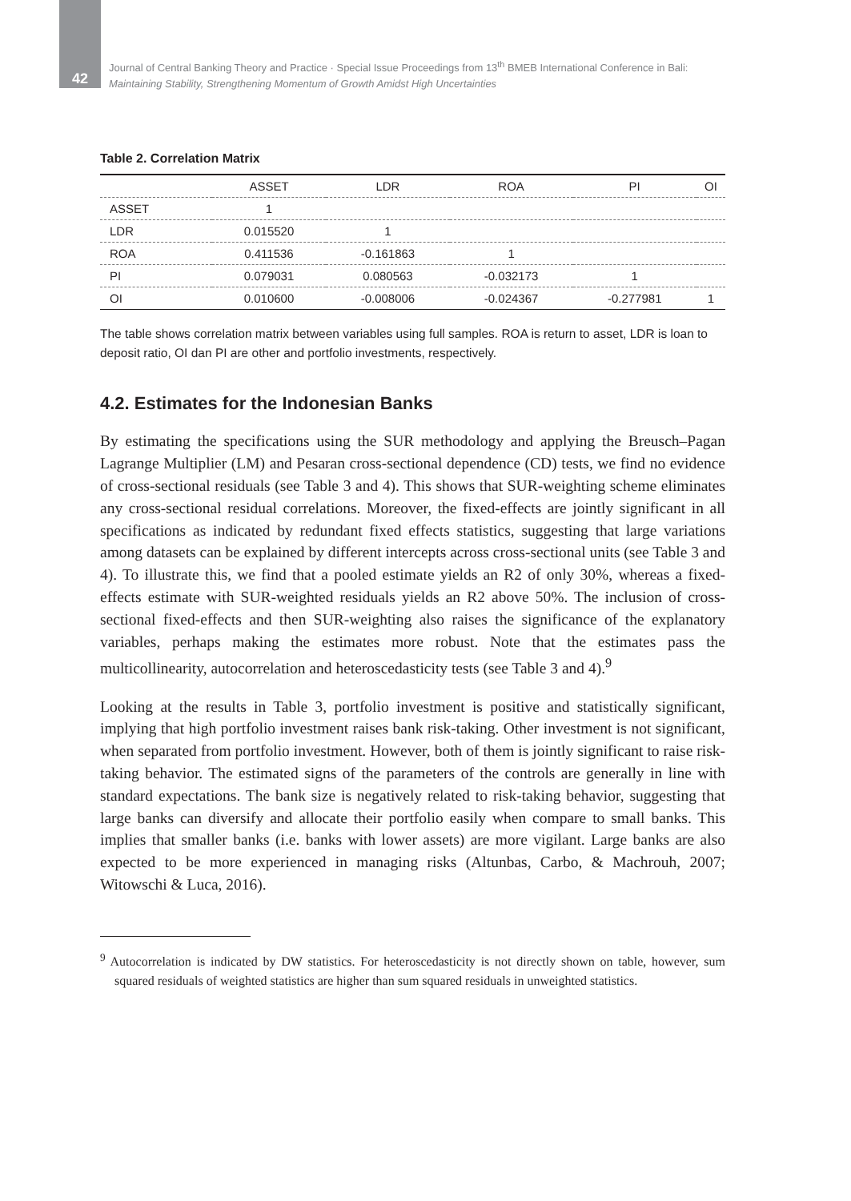42
Journal of Central Banking Theory and Practice · Special Issue Proceedings from 13<sup>th</sup> BMEB International Conference in Bali:
Maintaining Stability, Strengthening Momentum of Growth Amidst High Uncertainties
Table 2. Correlation Matrix
| | ASSET | LDR | ROA | PI | OI |
| --- | --- | --- | --- | --- | --- |
| ASSET | 1 | | | | |
| LDR | 0.015520 | 1 | | | |
| ROA | 0.411536 | -0.161863 | 1 | | |
| PI | 0.079031 | 0.080563 | -0.032173 | 1 | |
| OI | 0.010600 | -0.008006 | -0.024367 | -0.277981 | 1 |
The table shows correlation matrix between variables using full samples. ROA is return to asset, LDR is loan to deposit ratio, OI dan PI are other and portfolio investments, respectively.
4.2. Estimates for the Indonesian Banks
By estimating the specifications using the SUR methodology and applying the Breusch–Pagan Lagrange Multiplier (LM) and Pesaran cross-sectional dependence (CD) tests, we find no evidence of cross-sectional residuals (see Table 3 and 4). This shows that SUR-weighting scheme eliminates any cross-sectional residual correlations. Moreover, the fixed-effects are jointly significant in all specifications as indicated by redundant fixed effects statistics, suggesting that large variations among datasets can be explained by different intercepts across cross-sectional units (see Table 3 and 4). To illustrate this, we find that a pooled estimate yields an R2 of only 30%, whereas a fixed-effects estimate with SUR-weighted residuals yields an R2 above 50%. The inclusion of cross-sectional fixed-effects and then SUR-weighting also raises the significance of the explanatory variables, perhaps making the estimates more robust. Note that the estimates pass the multicollinearity, autocorrelation and heteroscedasticity tests (see Table 3 and 4).<sup>9</sup>
Looking at the results in Table 3, portfolio investment is positive and statistically significant, implying that high portfolio investment raises bank risk-taking. Other investment is not significant, when separated from portfolio investment. However, both of them is jointly significant to raise risk-taking behavior. The estimated signs of the parameters of the controls are generally in line with standard expectations. The bank size is negatively related to risk-taking behavior, suggesting that large banks can diversify and allocate their portfolio easily when compare to small banks. This implies that smaller banks (i.e. banks with lower assets) are more vigilant. Large banks are also expected to be more experienced in managing risks (Altunbas, Carbo, & Machrouh, 2007; Witowschi & Luca, 2016).
<sup>9</sup> Autocorrelation is indicated by DW statistics. For heteroscedasticity is not directly shown on table, however, sum squared residuals of weighted statistics are higher than sum squared residuals in unweighted statistics.